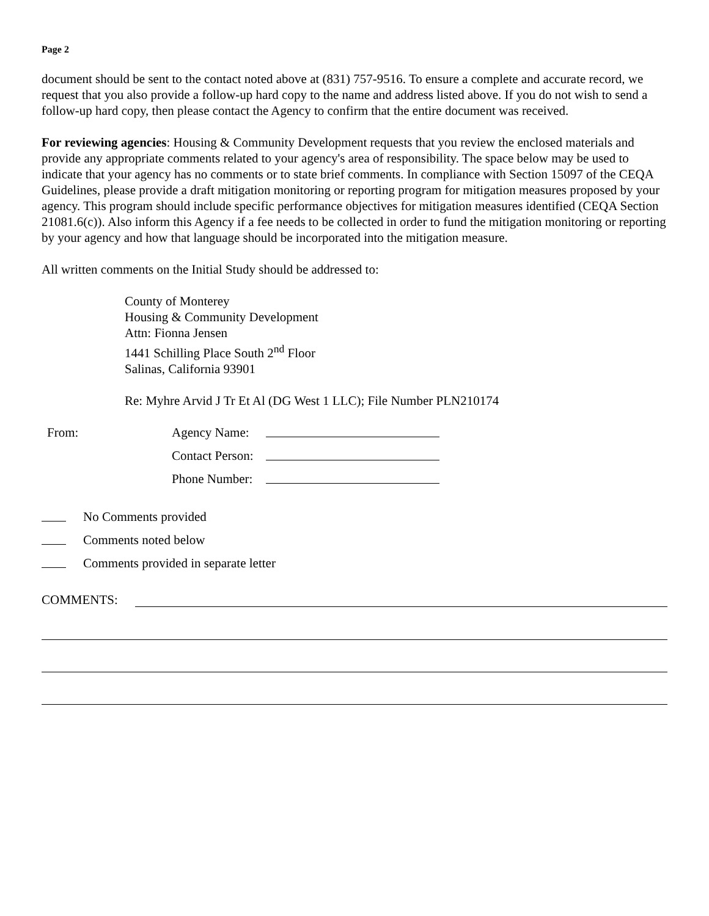Page 2
document should be sent to the contact noted above at (831) 757-9516. To ensure a complete and accurate record, we request that you also provide a follow-up hard copy to the name and address listed above. If you do not wish to send a follow-up hard copy, then please contact the Agency to confirm that the entire document was received.
For reviewing agencies: Housing & Community Development requests that you review the enclosed materials and provide any appropriate comments related to your agency's area of responsibility. The space below may be used to indicate that your agency has no comments or to state brief comments. In compliance with Section 15097 of the CEQA Guidelines, please provide a draft mitigation monitoring or reporting program for mitigation measures proposed by your agency. This program should include specific performance objectives for mitigation measures identified (CEQA Section 21081.6(c)). Also inform this Agency if a fee needs to be collected in order to fund the mitigation monitoring or reporting by your agency and how that language should be incorporated into the mitigation measure.
All written comments on the Initial Study should be addressed to:
County of Monterey
Housing & Community Development
Attn: Fionna Jensen
1441 Schilling Place South 2<sup>nd</sup> Floor
Salinas, California 93901
Re: Myhre Arvid J Tr Et Al (DG West 1 LLC); File Number PLN210174
From: Agency Name:
Contact Person:
Phone Number:
No Comments provided
Comments noted below
Comments provided in separate letter
COMMENTS: